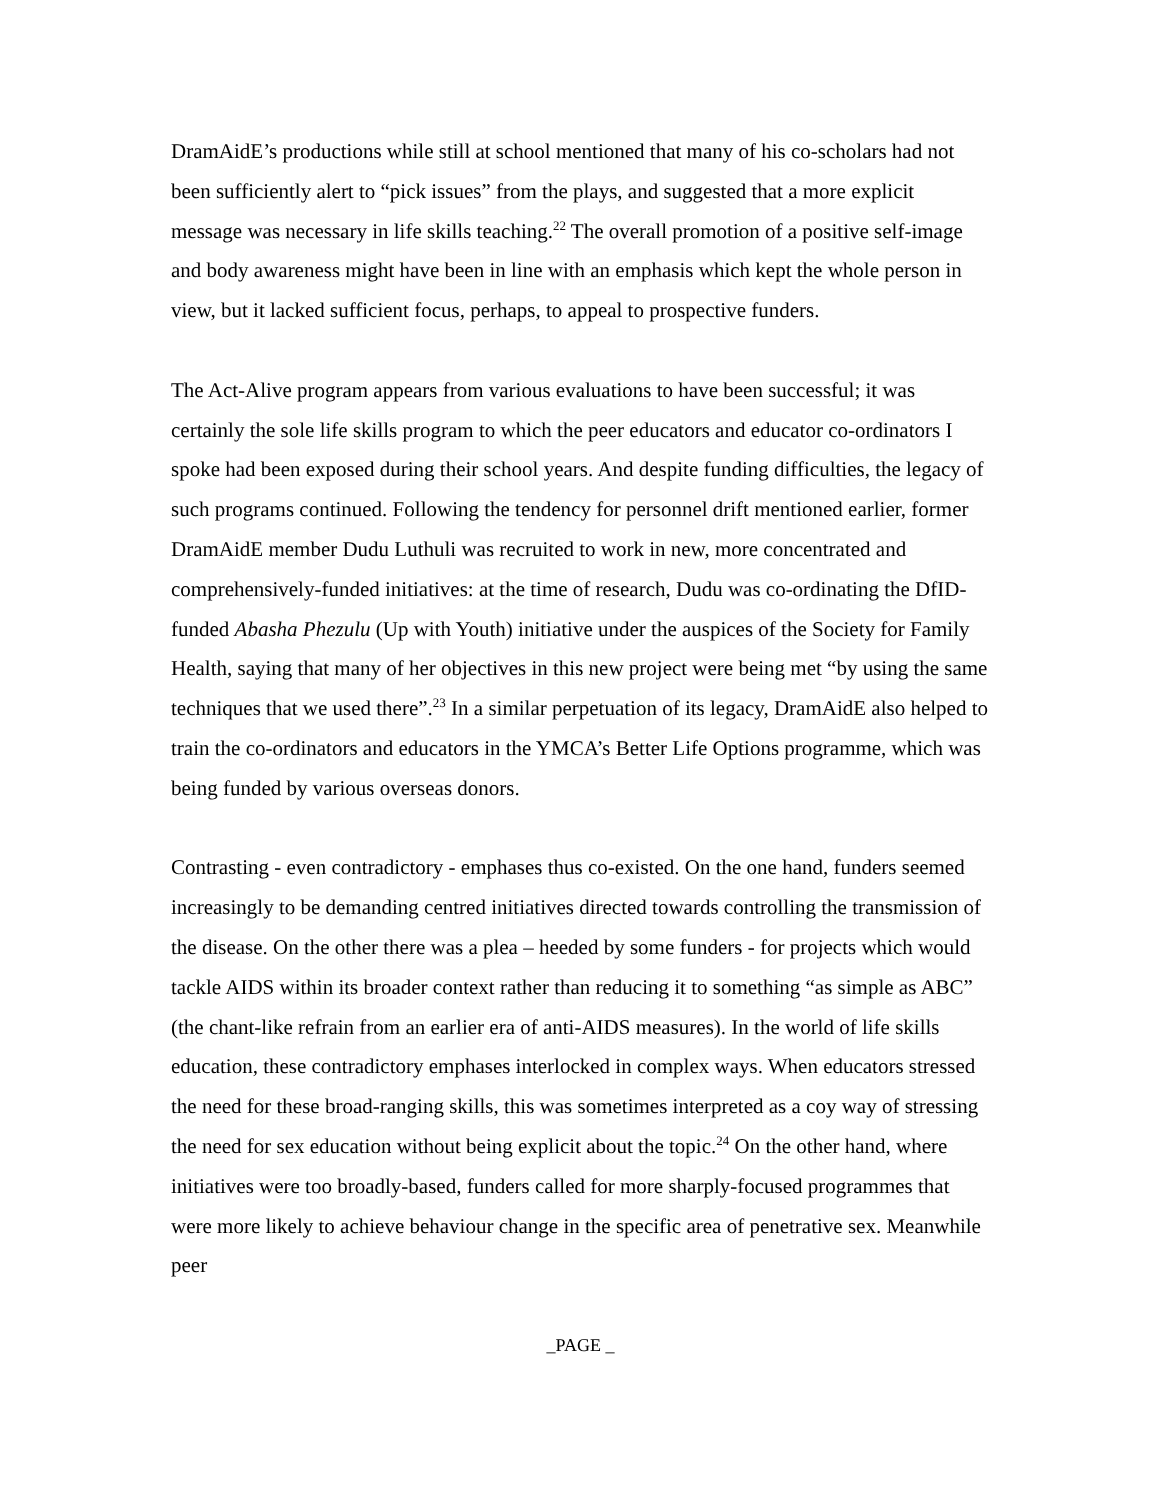DramAidE’s productions while still at school mentioned that many of his co-scholars had not been sufficiently alert to “pick issues” from the plays, and suggested that a more explicit message was necessary in life skills teaching.<sup>22</sup> The overall promotion of a positive self-image and body awareness might have been in line with an emphasis which kept the whole person in view, but it lacked sufficient focus, perhaps, to appeal to prospective funders.
The Act-Alive program appears from various evaluations to have been successful; it was certainly the sole life skills program to which the peer educators and educator co-ordinators I spoke had been exposed during their school years. And despite funding difficulties, the legacy of such programs continued. Following the tendency for personnel drift mentioned earlier, former DramAidE member Dudu Luthuli was recruited to work in new, more concentrated and comprehensively-funded initiatives: at the time of research, Dudu was co-ordinating the DfID-funded Abasha Phezulu (Up with Youth) initiative under the auspices of the Society for Family Health, saying that many of her objectives in this new project were being met “by using the same techniques that we used there”.<sup>23</sup> In a similar perpetuation of its legacy, DramAidE also helped to train the co-ordinators and educators in the YMCA’s Better Life Options programme, which was being funded by various overseas donors.
Contrasting - even contradictory - emphases thus co-existed. On the one hand, funders seemed increasingly to be demanding centred initiatives directed towards controlling the transmission of the disease. On the other there was a plea – heeded by some funders - for projects which would tackle AIDS within its broader context rather than reducing it to something “as simple as ABC” (the chant-like refrain from an earlier era of anti-AIDS measures). In the world of life skills education, these contradictory emphases interlocked in complex ways. When educators stressed the need for these broad-ranging skills, this was sometimes interpreted as a coy way of stressing the need for sex education without being explicit about the topic.<sup>24</sup> On the other hand, where initiatives were too broadly-based, funders called for more sharply-focused programmes that were more likely to achieve behaviour change in the specific area of penetrative sex. Meanwhile peer
_PAGE _